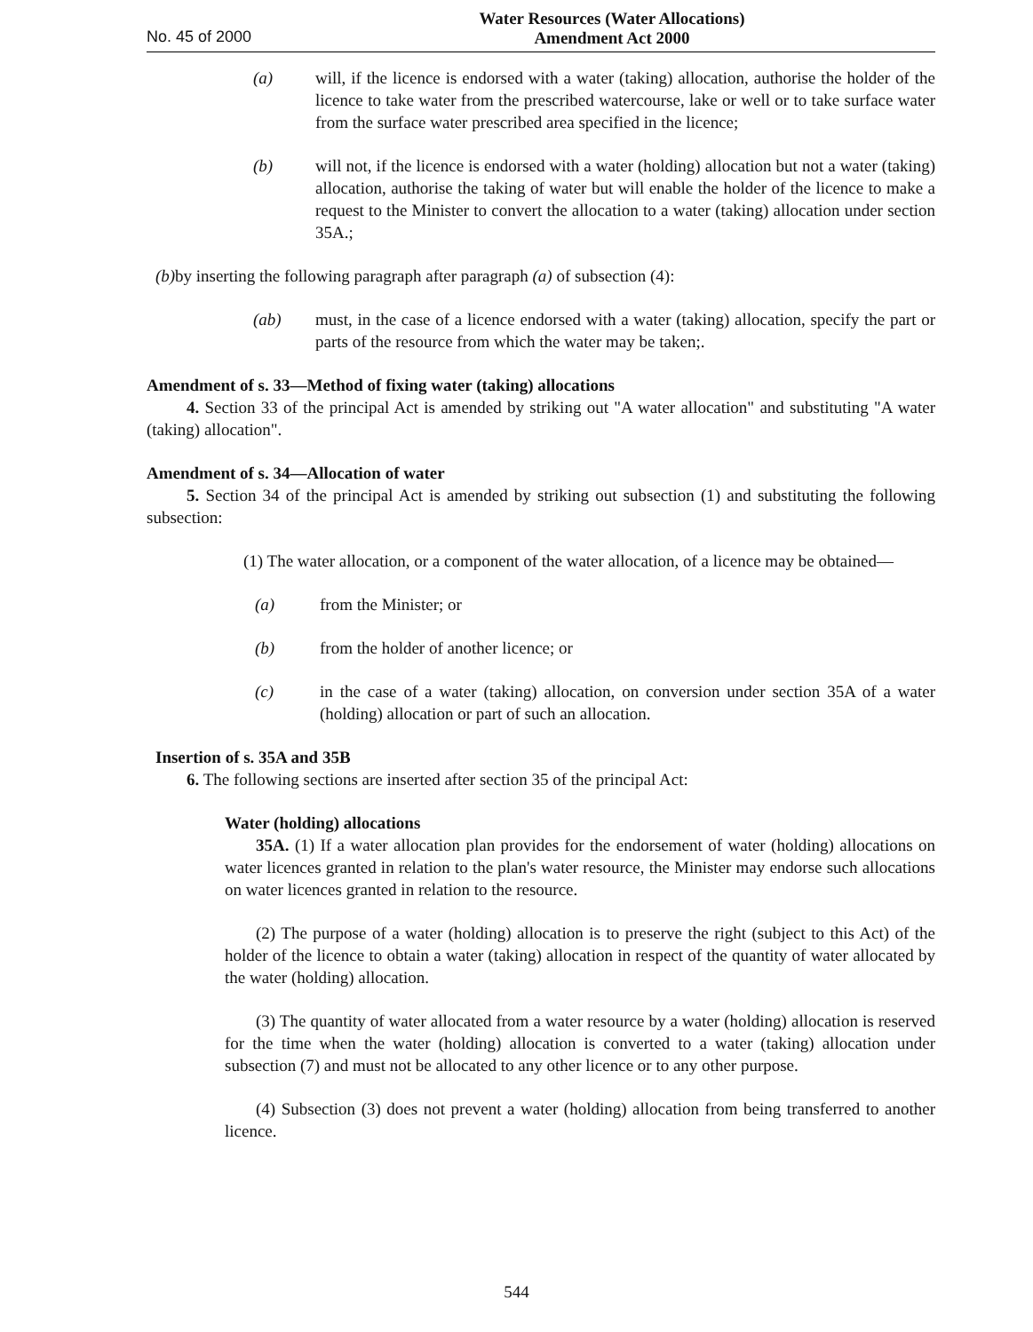No. 45 of 2000
Water Resources (Water Allocations)
Amendment Act 2000
(a) will, if the licence is endorsed with a water (taking) allocation, authorise the holder of the licence to take water from the prescribed watercourse, lake or well or to take surface water from the surface water prescribed area specified in the licence;
(b) will not, if the licence is endorsed with a water (holding) allocation but not a water (taking) allocation, authorise the taking of water but will enable the holder of the licence to make a request to the Minister to convert the allocation to a water (taking) allocation under section 35A.;
(b) by inserting the following paragraph after paragraph (a) of subsection (4):
(ab) must, in the case of a licence endorsed with a water (taking) allocation, specify the part or parts of the resource from which the water may be taken;.
Amendment of s. 33—Method of fixing water (taking) allocations
4. Section 33 of the principal Act is amended by striking out "A water allocation" and substituting "A water (taking) allocation".
Amendment of s. 34—Allocation of water
5. Section 34 of the principal Act is amended by striking out subsection (1) and substituting the following subsection:
(1) The water allocation, or a component of the water allocation, of a licence may be obtained—
(a) from the Minister; or
(b) from the holder of another licence; or
(c) in the case of a water (taking) allocation, on conversion under section 35A of a water (holding) allocation or part of such an allocation.
Insertion of s. 35A and 35B
6. The following sections are inserted after section 35 of the principal Act:
Water (holding) allocations
35A. (1) If a water allocation plan provides for the endorsement of water (holding) allocations on water licences granted in relation to the plan's water resource, the Minister may endorse such allocations on water licences granted in relation to the resource.
(2) The purpose of a water (holding) allocation is to preserve the right (subject to this Act) of the holder of the licence to obtain a water (taking) allocation in respect of the quantity of water allocated by the water (holding) allocation.
(3) The quantity of water allocated from a water resource by a water (holding) allocation is reserved for the time when the water (holding) allocation is converted to a water (taking) allocation under subsection (7) and must not be allocated to any other licence or to any other purpose.
(4) Subsection (3) does not prevent a water (holding) allocation from being transferred to another licence.
544